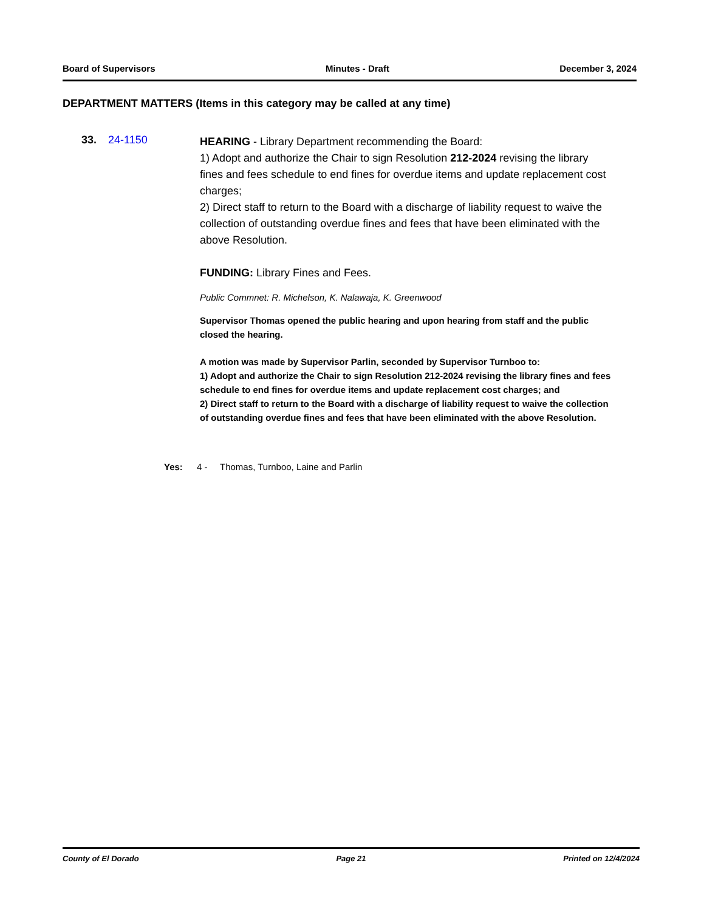Board of Supervisors Minutes - Draft December 3, 2024
DEPARTMENT MATTERS (Items in this category may be called at any time)
33. 24-1150
HEARING - Library Department recommending the Board:
1) Adopt and authorize the Chair to sign Resolution 212-2024 revising the library fines and fees schedule to end fines for overdue items and update replacement cost charges;
2) Direct staff to return to the Board with a discharge of liability request to waive the collection of outstanding overdue fines and fees that have been eliminated with the above Resolution.
FUNDING: Library Fines and Fees.
Public Commnet: R. Michelson, K. Nalawaja, K. Greenwood
Supervisor Thomas opened the public hearing and upon hearing from staff and the public closed the hearing.
A motion was made by Supervisor Parlin, seconded by Supervisor Turnboo to:
1) Adopt and authorize the Chair to sign Resolution 212-2024 revising the library fines and fees schedule to end fines for overdue items and update replacement cost charges; and
2) Direct staff to return to the Board with a discharge of liability request to waive the collection of outstanding overdue fines and fees that have been eliminated with the above Resolution.
Yes: 4 - Thomas, Turnboo, Laine and Parlin
County of El Dorado Page 21 Printed on 12/4/2024